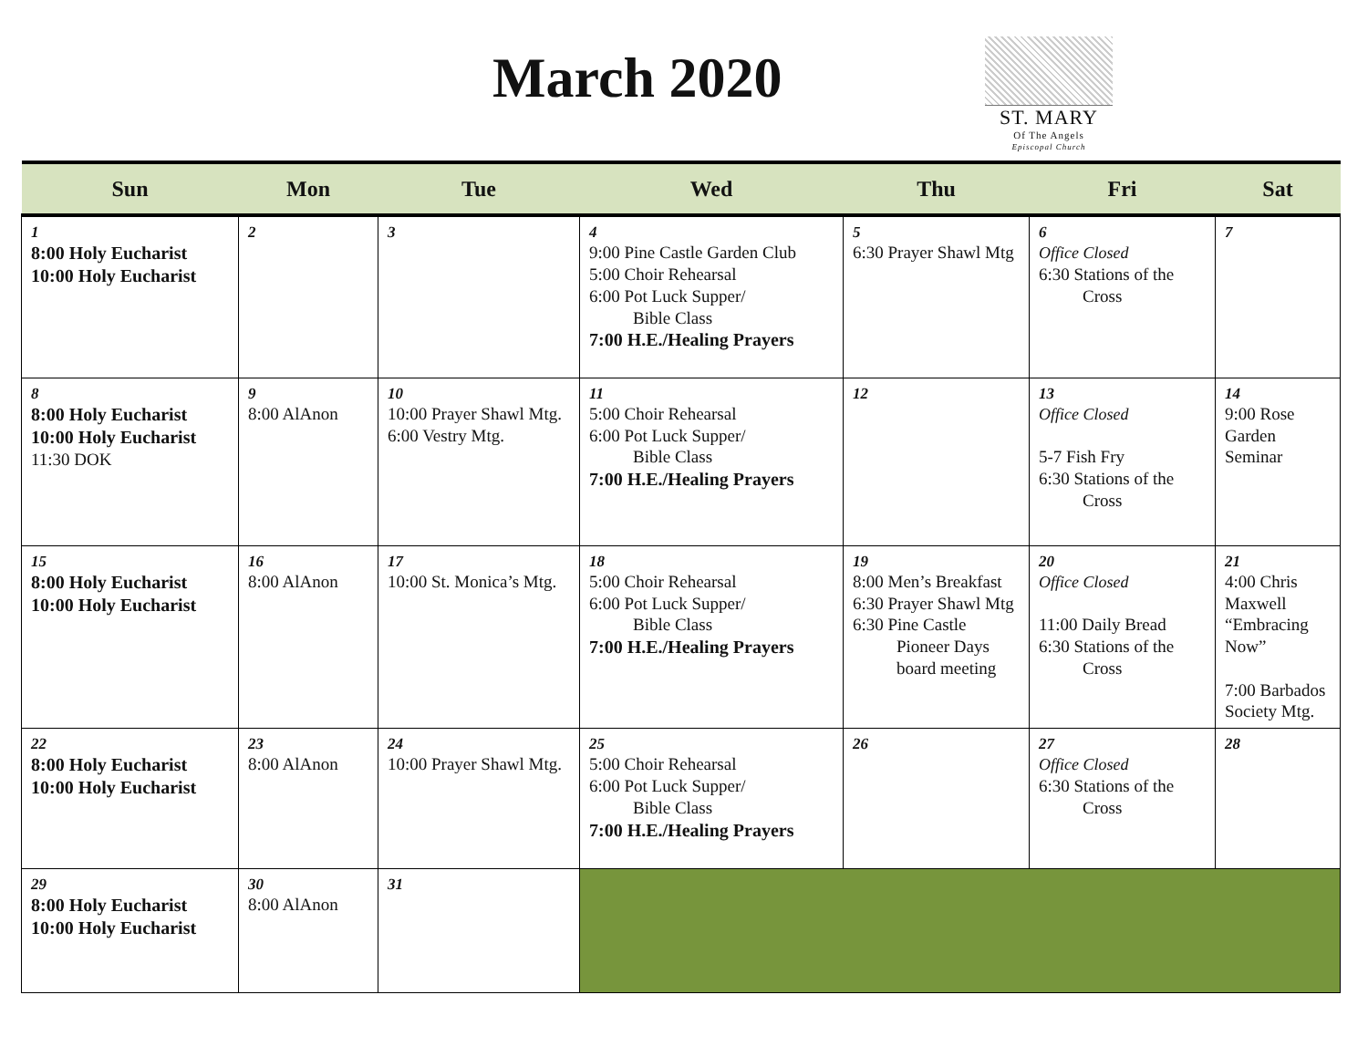March 2020
ST. MARY
Of The Angels
Episcopal Church
| Sun | Mon | Tue | Wed | Thu | Fri | Sat |
| --- | --- | --- | --- | --- | --- | --- |
| 1 8:00 Holy Eucharist 10:00 Holy Eucharist | 2 | 3 | 4 9:00 Pine Castle Garden Club 5:00 Choir Rehearsal 6:00 Pot Luck Supper/ Bible Class 7:00 H.E./Healing Prayers | 5 6:30 Prayer Shawl Mtg | 6 Office Closed 6:30 Stations of the Cross | 7 |
| 8 8:00 Holy Eucharist 10:00 Holy Eucharist 11:30 DOK | 9 8:00 AlAnon | 10 10:00 Prayer Shawl Mtg. 6:00 Vestry Mtg. | 11 5:00 Choir Rehearsal 6:00 Pot Luck Supper/ Bible Class 7:00 H.E./Healing Prayers | 12 | 13 Office Closed 5-7 Fish Fry 6:30 Stations of the Cross | 14 9:00 Rose Garden Seminar |
| 15 8:00 Holy Eucharist 10:00 Holy Eucharist | 16 8:00 AlAnon | 17 10:00 St. Monica’s Mtg. | 18 5:00 Choir Rehearsal 6:00 Pot Luck Supper/ Bible Class 7:00 H.E./Healing Prayers | 19 8:00 Men’s Breakfast 6:30 Prayer Shawl Mtg 6:30 Pine Castle Pioneer Days board meeting | 20 Office Closed 11:00 Daily Bread 6:30 Stations of the Cross | 21 4:00 Chris Maxwell “Embracing Now” 7:00 Barbados Society Mtg. |
| 22 8:00 Holy Eucharist 10:00 Holy Eucharist | 23 8:00 AlAnon | 24 10:00 Prayer Shawl Mtg. | 25 5:00 Choir Rehearsal 6:00 Pot Luck Supper/ Bible Class 7:00 H.E./Healing Prayers | 26 | 27 Office Closed 6:30 Stations of the Cross | 28 |
| 29 8:00 Holy Eucharist 10:00 Holy Eucharist | 30 8:00 AlAnon | 31 | | | | |